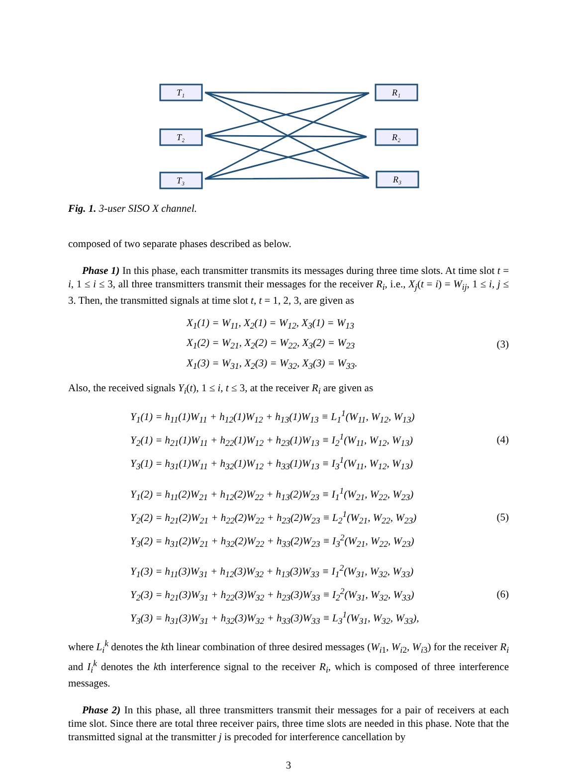T₁
T₂
T₃
R₁
R₂
R₃
Fig. 1. 3-user SISO X channel.
composed of two separate phases described as below.
Phase 1) In this phase, each transmitter transmits its messages during three time slots. At time slot t = i, 1 ≤ i ≤ 3, all three transmitters transmit their messages for the receiver R<sub>i</sub>, i.e., X<sub>j</sub>(t = i) = W<sub>ij</sub>, 1 ≤ i, j ≤ 3. Then, the transmitted signals at time slot t, t = 1, 2, 3, are given as
X<sub>1</sub>(1) = W<sub>11</sub>, X<sub>2</sub>(1) = W<sub>12</sub>, X<sub>3</sub>(1) = W<sub>13</sub>
X<sub>1</sub>(2) = W<sub>21</sub>, X<sub>2</sub>(2) = W<sub>22</sub>, X<sub>3</sub>(2) = W<sub>23</sub>
X<sub>1</sub>(3) = W<sub>31</sub>, X<sub>2</sub>(3) = W<sub>32</sub>, X<sub>3</sub>(3) = W<sub>33</sub>.
(3)
Also, the received signals Y<sub>i</sub>(t), 1 ≤ i, t ≤ 3, at the receiver R<sub>i</sub> are given as
Y<sub>1</sub>(1) = h<sub>11</sub>(1)W<sub>11</sub> + h<sub>12</sub>(1)W<sub>12</sub> + h<sub>13</sub>(1)W<sub>13</sub> ≡ L<sub>1</sub><sup>1</sup>(W<sub>11</sub>, W<sub>12</sub>, W<sub>13</sub>)
Y<sub>2</sub>(1) = h<sub>21</sub>(1)W<sub>11</sub> + h<sub>22</sub>(1)W<sub>12</sub> + h<sub>23</sub>(1)W<sub>13</sub> ≡ I<sub>2</sub><sup>1</sup>(W<sub>11</sub>, W<sub>12</sub>, W<sub>13</sub>)
Y<sub>3</sub>(1) = h<sub>31</sub>(1)W<sub>11</sub> + h<sub>32</sub>(1)W<sub>12</sub> + h<sub>33</sub>(1)W<sub>13</sub> ≡ I<sub>3</sub><sup>1</sup>(W<sub>11</sub>, W<sub>12</sub>, W<sub>13</sub>)
(4)
Y<sub>1</sub>(2) = h<sub>11</sub>(2)W<sub>21</sub> + h<sub>12</sub>(2)W<sub>22</sub> + h<sub>13</sub>(2)W<sub>23</sub> ≡ I<sub>1</sub><sup>1</sup>(W<sub>21</sub>, W<sub>22</sub>, W<sub>23</sub>)
Y<sub>2</sub>(2) = h<sub>21</sub>(2)W<sub>21</sub> + h<sub>22</sub>(2)W<sub>22</sub> + h<sub>23</sub>(2)W<sub>23</sub> ≡ L<sub>2</sub><sup>1</sup>(W<sub>21</sub>, W<sub>22</sub>, W<sub>23</sub>)
Y<sub>3</sub>(2) = h<sub>31</sub>(2)W<sub>21</sub> + h<sub>32</sub>(2)W<sub>22</sub> + h<sub>33</sub>(2)W<sub>23</sub> ≡ I<sub>3</sub><sup>2</sup>(W<sub>21</sub>, W<sub>22</sub>, W<sub>23</sub>)
(5)
Y<sub>1</sub>(3) = h<sub>11</sub>(3)W<sub>31</sub> + h<sub>12</sub>(3)W<sub>32</sub> + h<sub>13</sub>(3)W<sub>33</sub> ≡ I<sub>1</sub><sup>2</sup>(W<sub>31</sub>, W<sub>32</sub>, W<sub>33</sub>)
Y<sub>2</sub>(3) = h<sub>21</sub>(3)W<sub>31</sub> + h<sub>22</sub>(3)W<sub>32</sub> + h<sub>23</sub>(3)W<sub>33</sub> ≡ I<sub>2</sub><sup>2</sup>(W<sub>31</sub>, W<sub>32</sub>, W<sub>33</sub>)
Y<sub>3</sub>(3) = h<sub>31</sub>(3)W<sub>31</sub> + h<sub>32</sub>(3)W<sub>32</sub> + h<sub>33</sub>(3)W<sub>33</sub> ≡ L<sub>3</sub><sup>1</sup>(W<sub>31</sub>, W<sub>32</sub>, W<sub>33</sub>),
(6)
where L<sub>i</sub><sup>k</sup> denotes the kth linear combination of three desired messages (W<sub>i1</sub>, W<sub>i2</sub>, W<sub>i3</sub>) for the receiver R<sub>i</sub> and I<sub>i</sub><sup>k</sup> denotes the kth interference signal to the receiver R<sub>i</sub>, which is composed of three interference messages.
Phase 2) In this phase, all three transmitters transmit their messages for a pair of receivers at each time slot. Since there are total three receiver pairs, three time slots are needed in this phase. Note that the transmitted signal at the transmitter j is precoded for interference cancellation by
3